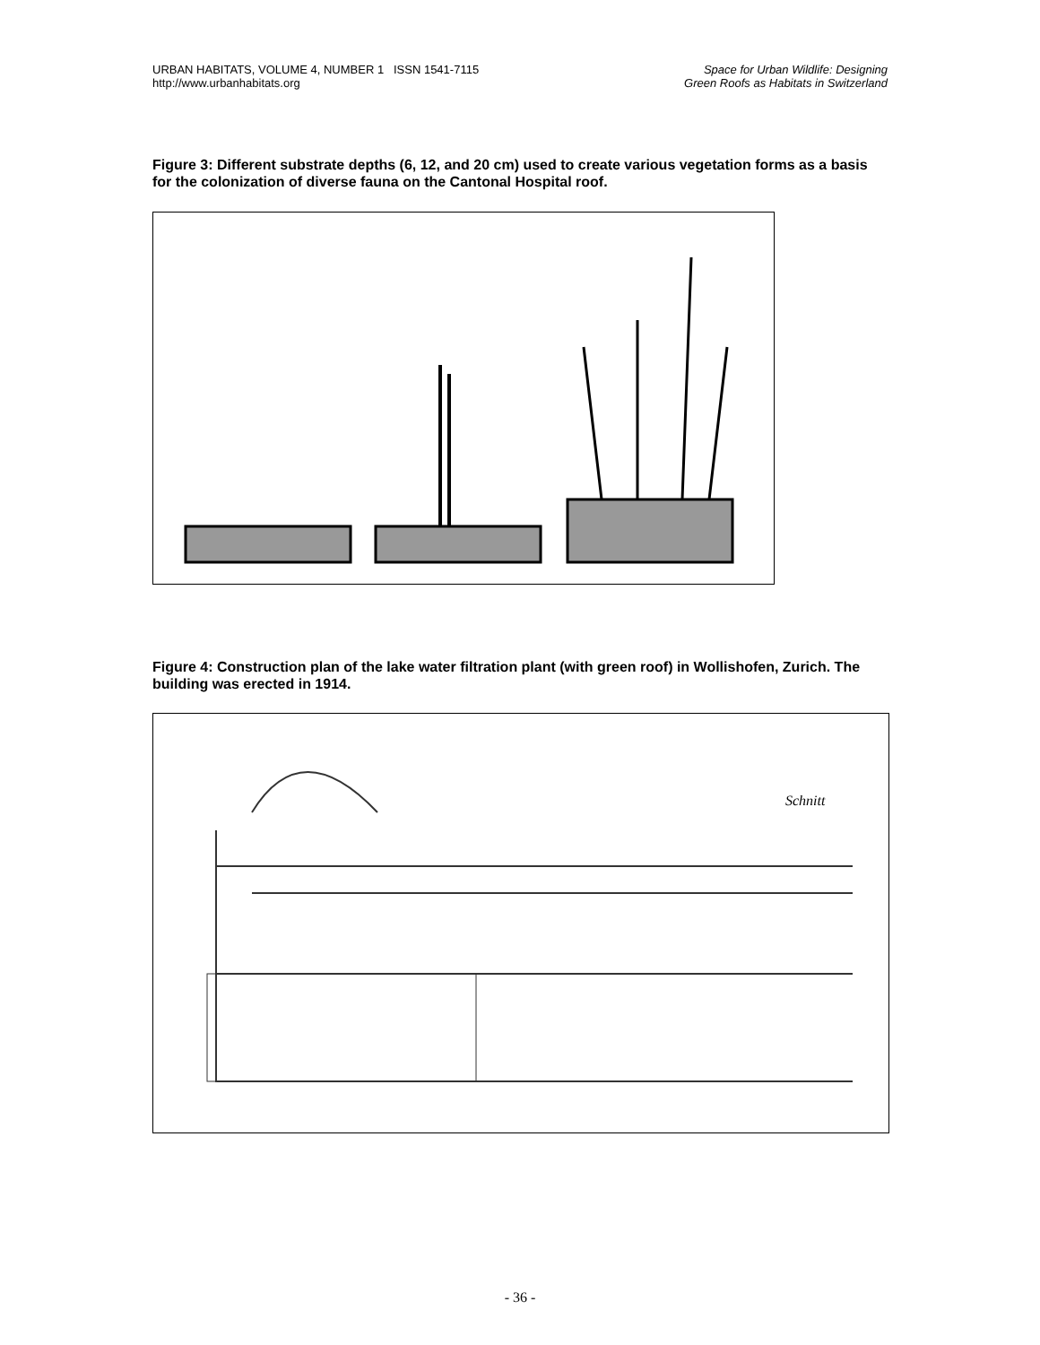URBAN HABITATS, VOLUME 4, NUMBER 1 ISSN 1541-7115
http://www.urbanhabitats.org
Space for Urban Wildlife: Designing
Green Roofs as Habitats in Switzerland
Figure 3: Different substrate depths (6, 12, and 20 cm) used to create various vegetation forms as a basis for the colonization of diverse fauna on the Cantonal Hospital roof.
Figure 4: Construction plan of the lake water filtration plant (with green roof) in Wollishofen, Zurich. The building was erected in 1914.
Schnitt
- 36 -